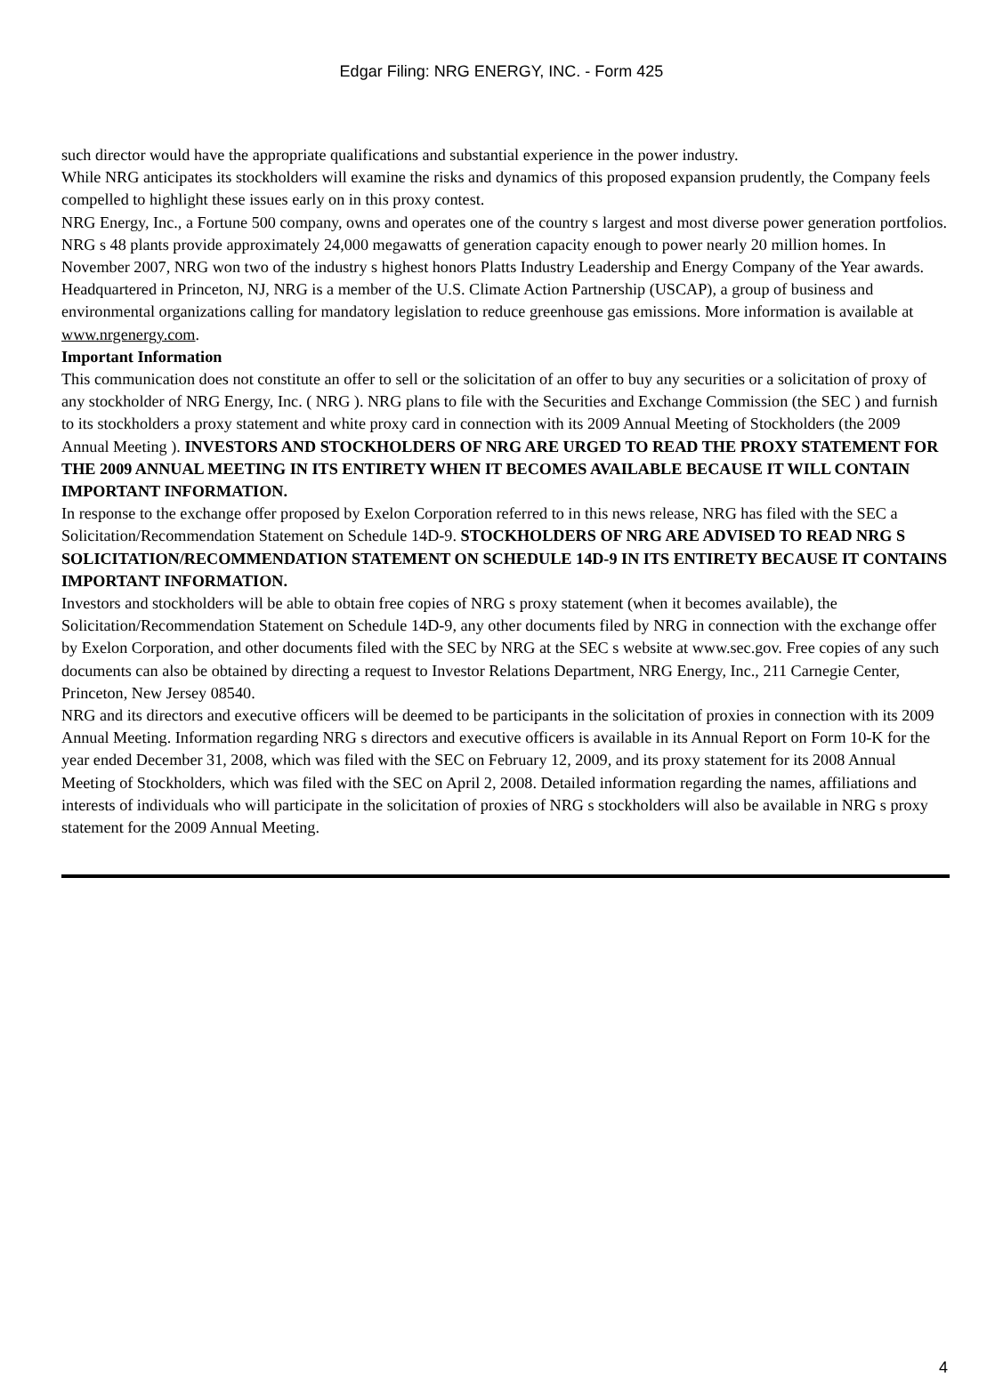Edgar Filing: NRG ENERGY, INC. - Form 425
such director would have the appropriate qualifications and substantial experience in the power industry.
While NRG anticipates its stockholders will examine the risks and dynamics of this proposed expansion prudently, the Company feels compelled to highlight these issues early on in this proxy contest.
NRG Energy, Inc., a Fortune 500 company, owns and operates one of the country s largest and most diverse power generation portfolios. NRG s 48 plants provide approximately 24,000 megawatts of generation capacity enough to power nearly 20 million homes. In November 2007, NRG won two of the industry s highest honors Platts Industry Leadership and Energy Company of the Year awards. Headquartered in Princeton, NJ, NRG is a member of the U.S. Climate Action Partnership (USCAP), a group of business and environmental organizations calling for mandatory legislation to reduce greenhouse gas emissions. More information is available at www.nrgenergy.com.
Important Information
This communication does not constitute an offer to sell or the solicitation of an offer to buy any securities or a solicitation of proxy of any stockholder of NRG Energy, Inc. ( NRG ). NRG plans to file with the Securities and Exchange Commission (the SEC ) and furnish to its stockholders a proxy statement and white proxy card in connection with its 2009 Annual Meeting of Stockholders (the 2009 Annual Meeting ). INVESTORS AND STOCKHOLDERS OF NRG ARE URGED TO READ THE PROXY STATEMENT FOR THE 2009 ANNUAL MEETING IN ITS ENTIRETY WHEN IT BECOMES AVAILABLE BECAUSE IT WILL CONTAIN IMPORTANT INFORMATION.
In response to the exchange offer proposed by Exelon Corporation referred to in this news release, NRG has filed with the SEC a Solicitation/Recommendation Statement on Schedule 14D-9. STOCKHOLDERS OF NRG ARE ADVISED TO READ NRG S SOLICITATION/RECOMMENDATION STATEMENT ON SCHEDULE 14D-9 IN ITS ENTIRETY BECAUSE IT CONTAINS IMPORTANT INFORMATION.
Investors and stockholders will be able to obtain free copies of NRG s proxy statement (when it becomes available), the Solicitation/Recommendation Statement on Schedule 14D-9, any other documents filed by NRG in connection with the exchange offer by Exelon Corporation, and other documents filed with the SEC by NRG at the SEC s website at www.sec.gov. Free copies of any such documents can also be obtained by directing a request to Investor Relations Department, NRG Energy, Inc., 211 Carnegie Center, Princeton, New Jersey 08540.
NRG and its directors and executive officers will be deemed to be participants in the solicitation of proxies in connection with its 2009 Annual Meeting. Information regarding NRG s directors and executive officers is available in its Annual Report on Form 10-K for the year ended December 31, 2008, which was filed with the SEC on February 12, 2009, and its proxy statement for its 2008 Annual Meeting of Stockholders, which was filed with the SEC on April 2, 2008. Detailed information regarding the names, affiliations and interests of individuals who will participate in the solicitation of proxies of NRG s stockholders will also be available in NRG s proxy statement for the 2009 Annual Meeting.
4